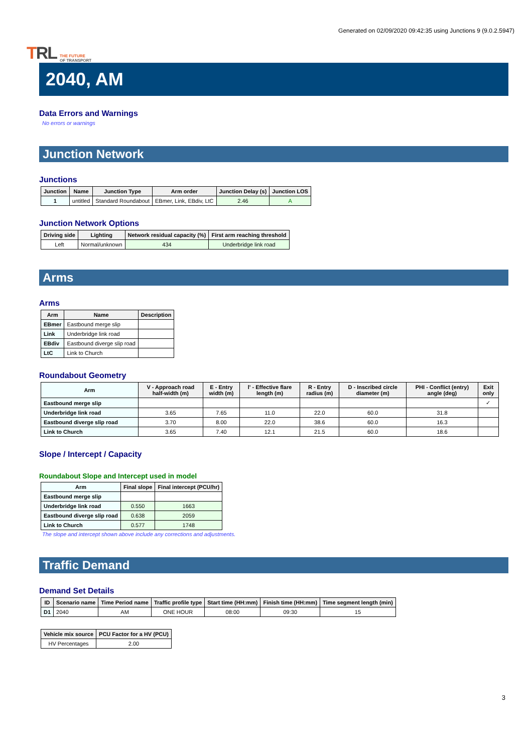TRL THE FUTURE
OF TRANSPORT
Generated on 02/09/2020 09:42:35 using Junctions 9 (9.0.2.5947)
2040, AM
Data Errors and Warnings
No errors or warnings
Junction Network
Junctions
| Junction | Name | Junction Type | Arm order | Junction Delay (s) | Junction LOS |
| --- | --- | --- | --- | --- | --- |
| 1 | untitled | Standard Roundabout | EBmer, Link, EBdiv, LtC | 2.46 | A |
Junction Network Options
| Driving side | Lighting | Network residual capacity (%) | First arm reaching threshold |
| --- | --- | --- | --- |
| Left | Normal/unknown | 434 | Underbridge link road |
Arms
Arms
| Arm | Name | Description |
| --- | --- | --- |
| EBmer | Eastbound merge slip | |
| Link | Underbridge link road | |
| EBdiv | Eastbound diverge slip road | |
| LtC | Link to Church | |
Roundabout Geometry
| Arm | V - Approach road half-width (m) | E - Entry width (m) | l' - Effective flare length (m) | R - Entry radius (m) | D - Inscribed circle diameter (m) | PHI - Conflict (entry) angle (deg) | Exit only |
| --- | --- | --- | --- | --- | --- | --- | --- |
| Eastbound merge slip | | | | | | | ✓ |
| Underbridge link road | 3.65 | 7.65 | 11.0 | 22.0 | 60.0 | 31.8 | |
| Eastbound diverge slip road | 3.70 | 8.00 | 22.0 | 38.6 | 60.0 | 16.3 | |
| Link to Church | 3.65 | 7.40 | 12.1 | 21.5 | 60.0 | 18.6 | |
Slope / Intercept / Capacity
Roundabout Slope and Intercept used in model
| Arm | Final slope | Final intercept (PCU/hr) |
| --- | --- | --- |
| Eastbound merge slip | | |
| Underbridge link road | 0.550 | 1663 |
| Eastbound diverge slip road | 0.638 | 2059 |
| Link to Church | 0.577 | 1748 |
The slope and intercept shown above include any corrections and adjustments.
Traffic Demand
Demand Set Details
| ID | Scenario name | Time Period name | Traffic profile type | Start time (HH:mm) | Finish time (HH:mm) | Time segment length (min) |
| --- | --- | --- | --- | --- | --- | --- |
| D1 | 2040 | AM | ONE HOUR | 08:00 | 09:30 | 15 |
| Vehicle mix source | PCU Factor for a HV (PCU) |
| --- | --- |
| HV Percentages | 2.00 |
3